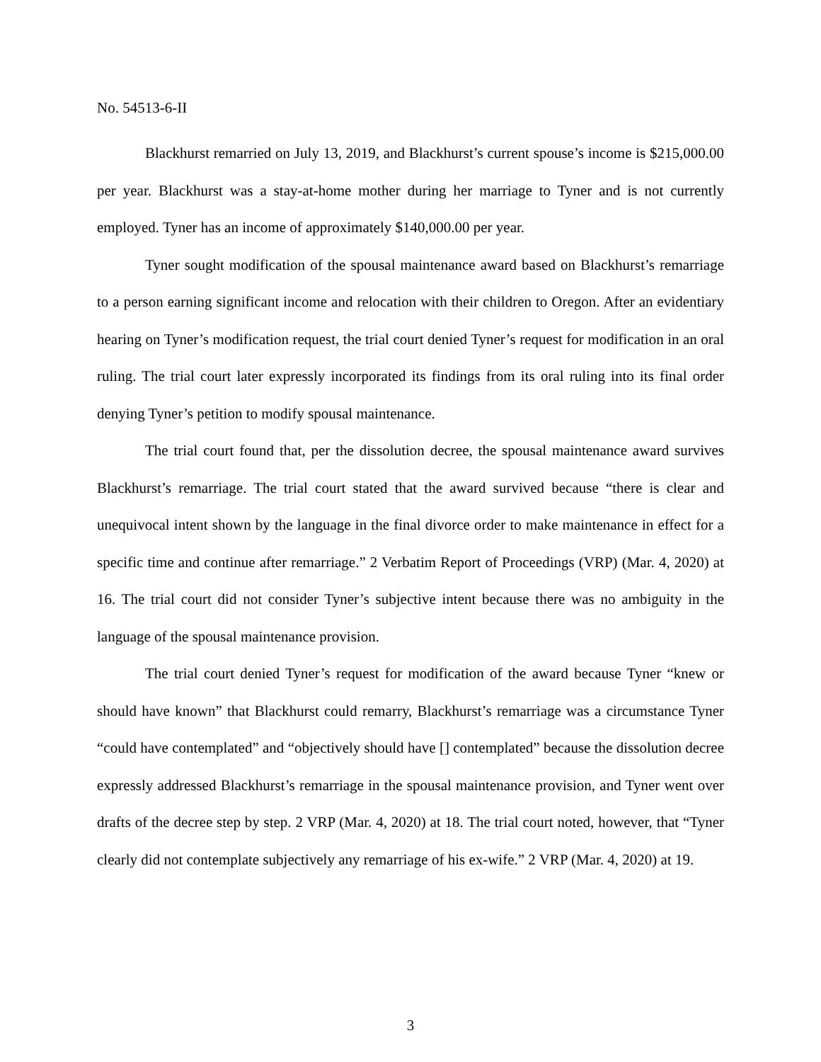No. 54513-6-II
Blackhurst remarried on July 13, 2019, and Blackhurst’s current spouse’s income is $215,000.00 per year. Blackhurst was a stay-at-home mother during her marriage to Tyner and is not currently employed. Tyner has an income of approximately $140,000.00 per year.
Tyner sought modification of the spousal maintenance award based on Blackhurst’s remarriage to a person earning significant income and relocation with their children to Oregon. After an evidentiary hearing on Tyner’s modification request, the trial court denied Tyner’s request for modification in an oral ruling. The trial court later expressly incorporated its findings from its oral ruling into its final order denying Tyner’s petition to modify spousal maintenance.
The trial court found that, per the dissolution decree, the spousal maintenance award survives Blackhurst’s remarriage. The trial court stated that the award survived because “there is clear and unequivocal intent shown by the language in the final divorce order to make maintenance in effect for a specific time and continue after remarriage.” 2 Verbatim Report of Proceedings (VRP) (Mar. 4, 2020) at 16. The trial court did not consider Tyner’s subjective intent because there was no ambiguity in the language of the spousal maintenance provision.
The trial court denied Tyner’s request for modification of the award because Tyner “knew or should have known” that Blackhurst could remarry, Blackhurst’s remarriage was a circumstance Tyner “could have contemplated” and “objectively should have [] contemplated” because the dissolution decree expressly addressed Blackhurst’s remarriage in the spousal maintenance provision, and Tyner went over drafts of the decree step by step. 2 VRP (Mar. 4, 2020) at 18. The trial court noted, however, that “Tyner clearly did not contemplate subjectively any remarriage of his ex-wife.” 2 VRP (Mar. 4, 2020) at 19.
3